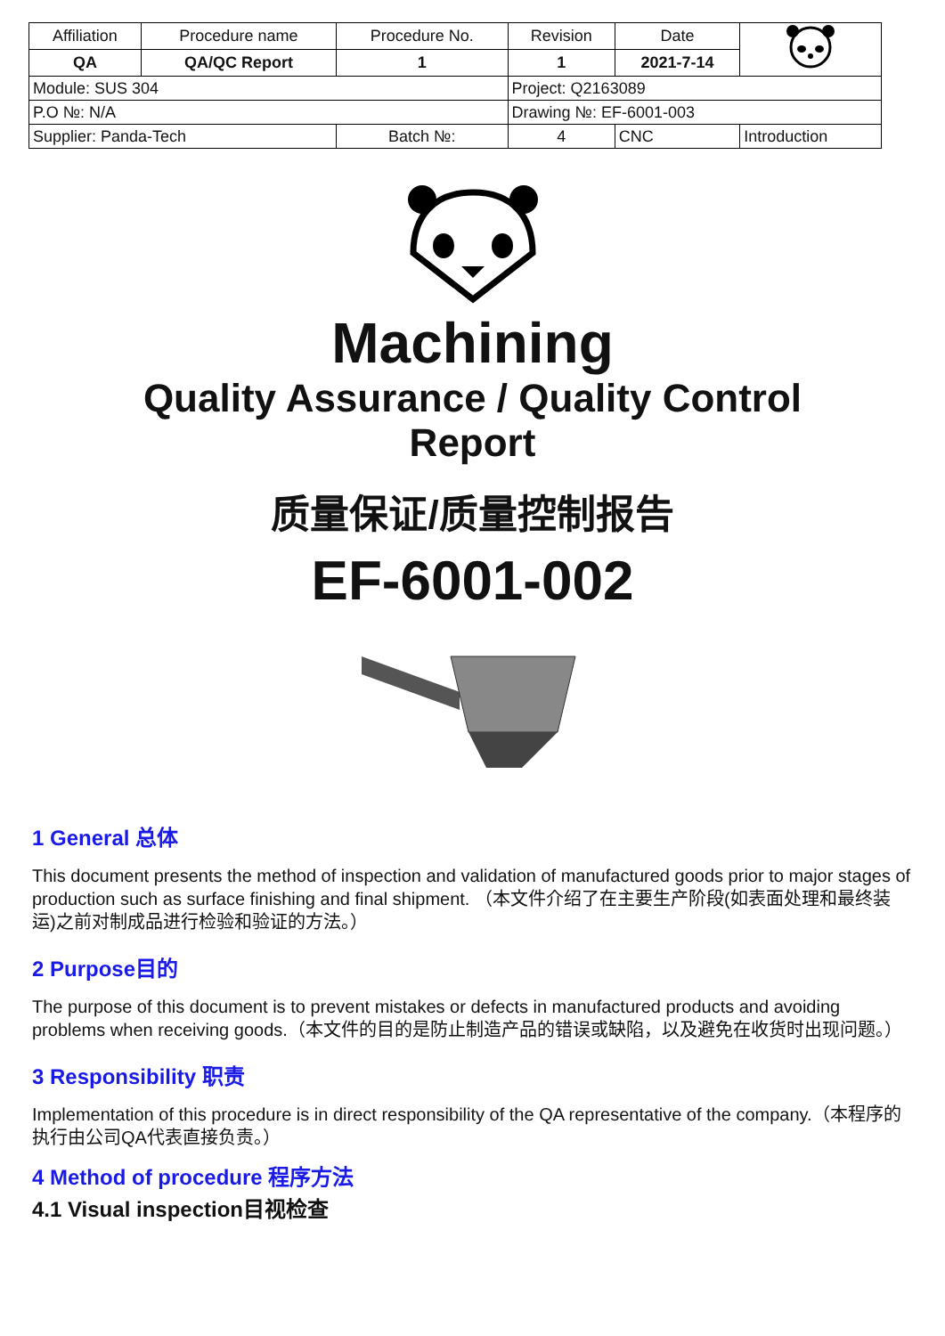| Affiliation | Procedure name | Procedure No. | Revision | Date | |
| QA | QA/QC Report | 1 | 1 | 2021-7-14 | |
| Module: SUS 304 | | | Project: Q2163089 | | |
| P.O №: N/A | | | Drawing №: EF-6001-003 | | |
| Supplier: Panda-Tech | | Batch №: | 4 | CNC | Introduction |
Machining
Quality Assurance / Quality Control
Report
质量保证/质量控制报告
EF-6001-002
1 General 总体
This document presents the method of inspection and validation of manufactured goods prior to major stages of production such as surface finishing and final shipment. （本文件介绍了在主要生产阶段(如表面处理和最终装运)之前对制成品进行检验和验证的方法。）
2 Purpose目的
The purpose of this document is to prevent mistakes or defects in manufactured products and avoiding problems when receiving goods.（本文件的目的是防止制造产品的错误或缺陷，以及避免在收货时出现问题。）
3 Responsibility 职责
Implementation of this procedure is in direct responsibility of the QA representative of the company.（本程序的执行由公司QA代表直接负责。）
4 Method of procedure 程序方法
4.1 Visual inspection目视检查